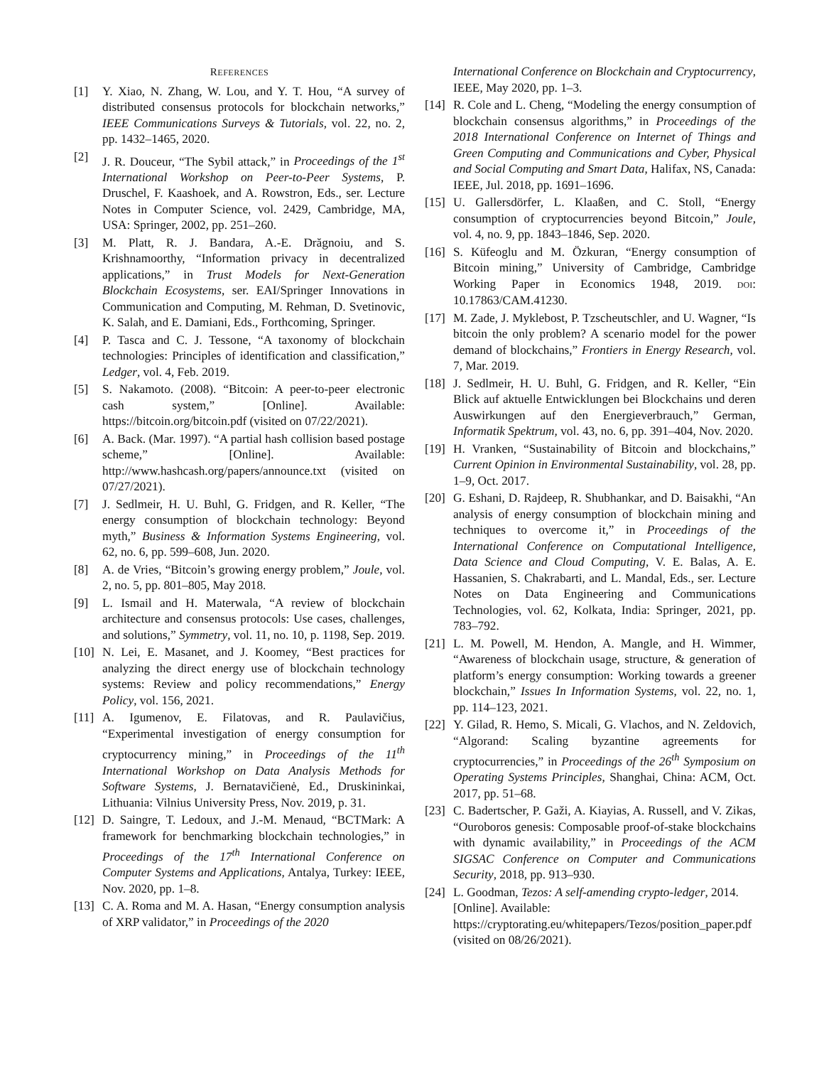REFERENCES
[1] Y. Xiao, N. Zhang, W. Lou, and Y. T. Hou, “A survey of distributed consensus protocols for blockchain networks,” IEEE Communications Surveys & Tutorials, vol. 22, no. 2, pp. 1432–1465, 2020.
[2] J. R. Douceur, “The Sybil attack,” in Proceedings of the 1<sup>st</sup> International Workshop on Peer-to-Peer Systems, P. Druschel, F. Kaashoek, and A. Rowstron, Eds., ser. Lecture Notes in Computer Science, vol. 2429, Cambridge, MA, USA: Springer, 2002, pp. 251–260.
[3] M. Platt, R. J. Bandara, A.-E. Drăgnoiu, and S. Krishnamoorthy, “Information privacy in decentralized applications,” in Trust Models for Next-Generation Blockchain Ecosystems, ser. EAI/Springer Innovations in Communication and Computing, M. Rehman, D. Svetinovic, K. Salah, and E. Damiani, Eds., Forthcoming, Springer.
[4] P. Tasca and C. J. Tessone, “A taxonomy of blockchain technologies: Principles of identification and classification,” Ledger, vol. 4, Feb. 2019.
[5] S. Nakamoto. (2008). “Bitcoin: A peer-to-peer electronic cash system,” [Online]. Available: https://bitcoin.org/bitcoin.pdf (visited on 07/22/2021).
[6] A. Back. (Mar. 1997). “A partial hash collision based postage scheme,” [Online]. Available: http://www.hashcash.org/papers/announce.txt (visited on 07/27/2021).
[7] J. Sedlmeir, H. U. Buhl, G. Fridgen, and R. Keller, “The energy consumption of blockchain technology: Beyond myth,” Business & Information Systems Engineering, vol. 62, no. 6, pp. 599–608, Jun. 2020.
[8] A. de Vries, “Bitcoin’s growing energy problem,” Joule, vol. 2, no. 5, pp. 801–805, May 2018.
[9] L. Ismail and H. Materwala, “A review of blockchain architecture and consensus protocols: Use cases, challenges, and solutions,” Symmetry, vol. 11, no. 10, p. 1198, Sep. 2019.
[10] N. Lei, E. Masanet, and J. Koomey, “Best practices for analyzing the direct energy use of blockchain technology systems: Review and policy recommendations,” Energy Policy, vol. 156, 2021.
[11] A. Igumenov, E. Filatovas, and R. Paulavičius, “Experimental investigation of energy consumption for cryptocurrency mining,” in Proceedings of the 11<sup>th</sup> International Workshop on Data Analysis Methods for Software Systems, J. Bernatavičienė, Ed., Druskininkai, Lithuania: Vilnius University Press, Nov. 2019, p. 31.
[12] D. Saingre, T. Ledoux, and J.-M. Menaud, “BCTMark: A framework for benchmarking blockchain technologies,” in Proceedings of the 17<sup>th</sup> International Conference on Computer Systems and Applications, Antalya, Turkey: IEEE, Nov. 2020, pp. 1–8.
[13] C. A. Roma and M. A. Hasan, “Energy consumption analysis of XRP validator,” in Proceedings of the 2020
International Conference on Blockchain and Cryptocurrency, IEEE, May 2020, pp. 1–3.
[14] R. Cole and L. Cheng, “Modeling the energy consumption of blockchain consensus algorithms,” in Proceedings of the 2018 International Conference on Internet of Things and Green Computing and Communications and Cyber, Physical and Social Computing and Smart Data, Halifax, NS, Canada: IEEE, Jul. 2018, pp. 1691–1696.
[15] U. Gallersdörfer, L. Klaaßen, and C. Stoll, “Energy consumption of cryptocurrencies beyond Bitcoin,” Joule, vol. 4, no. 9, pp. 1843–1846, Sep. 2020.
[16] S. Küfeoglu and M. Özkuran, “Energy consumption of Bitcoin mining,” University of Cambridge, Cambridge Working Paper in Economics 1948, 2019. DOI: 10.17863/CAM.41230.
[17] M. Zade, J. Myklebost, P. Tzscheutschler, and U. Wagner, “Is bitcoin the only problem? A scenario model for the power demand of blockchains,” Frontiers in Energy Research, vol. 7, Mar. 2019.
[18] J. Sedlmeir, H. U. Buhl, G. Fridgen, and R. Keller, “Ein Blick auf aktuelle Entwicklungen bei Blockchains und deren Auswirkungen auf den Energieverbrauch,” German, Informatik Spektrum, vol. 43, no. 6, pp. 391–404, Nov. 2020.
[19] H. Vranken, “Sustainability of Bitcoin and blockchains,” Current Opinion in Environmental Sustainability, vol. 28, pp. 1–9, Oct. 2017.
[20] G. Eshani, D. Rajdeep, R. Shubhankar, and D. Baisakhi, “An analysis of energy consumption of blockchain mining and techniques to overcome it,” in Proceedings of the International Conference on Computational Intelligence, Data Science and Cloud Computing, V. E. Balas, A. E. Hassanien, S. Chakrabarti, and L. Mandal, Eds., ser. Lecture Notes on Data Engineering and Communications Technologies, vol. 62, Kolkata, India: Springer, 2021, pp. 783–792.
[21] L. M. Powell, M. Hendon, A. Mangle, and H. Wimmer, “Awareness of blockchain usage, structure, & generation of platform’s energy consumption: Working towards a greener blockchain,” Issues In Information Systems, vol. 22, no. 1, pp. 114–123, 2021.
[22] Y. Gilad, R. Hemo, S. Micali, G. Vlachos, and N. Zeldovich, “Algorand: Scaling byzantine agreements for cryptocurrencies,” in Proceedings of the 26<sup>th</sup> Symposium on Operating Systems Principles, Shanghai, China: ACM, Oct. 2017, pp. 51–68.
[23] C. Badertscher, P. Gaži, A. Kiayias, A. Russell, and V. Zikas, “Ouroboros genesis: Composable proof-of-stake blockchains with dynamic availability,” in Proceedings of the ACM SIGSAC Conference on Computer and Communications Security, 2018, pp. 913–930.
[24] L. Goodman, Tezos: A self-amending crypto-ledger, 2014. [Online]. Available: https://cryptorating.eu/whitepapers/Tezos/position_paper.pdf (visited on 08/26/2021).